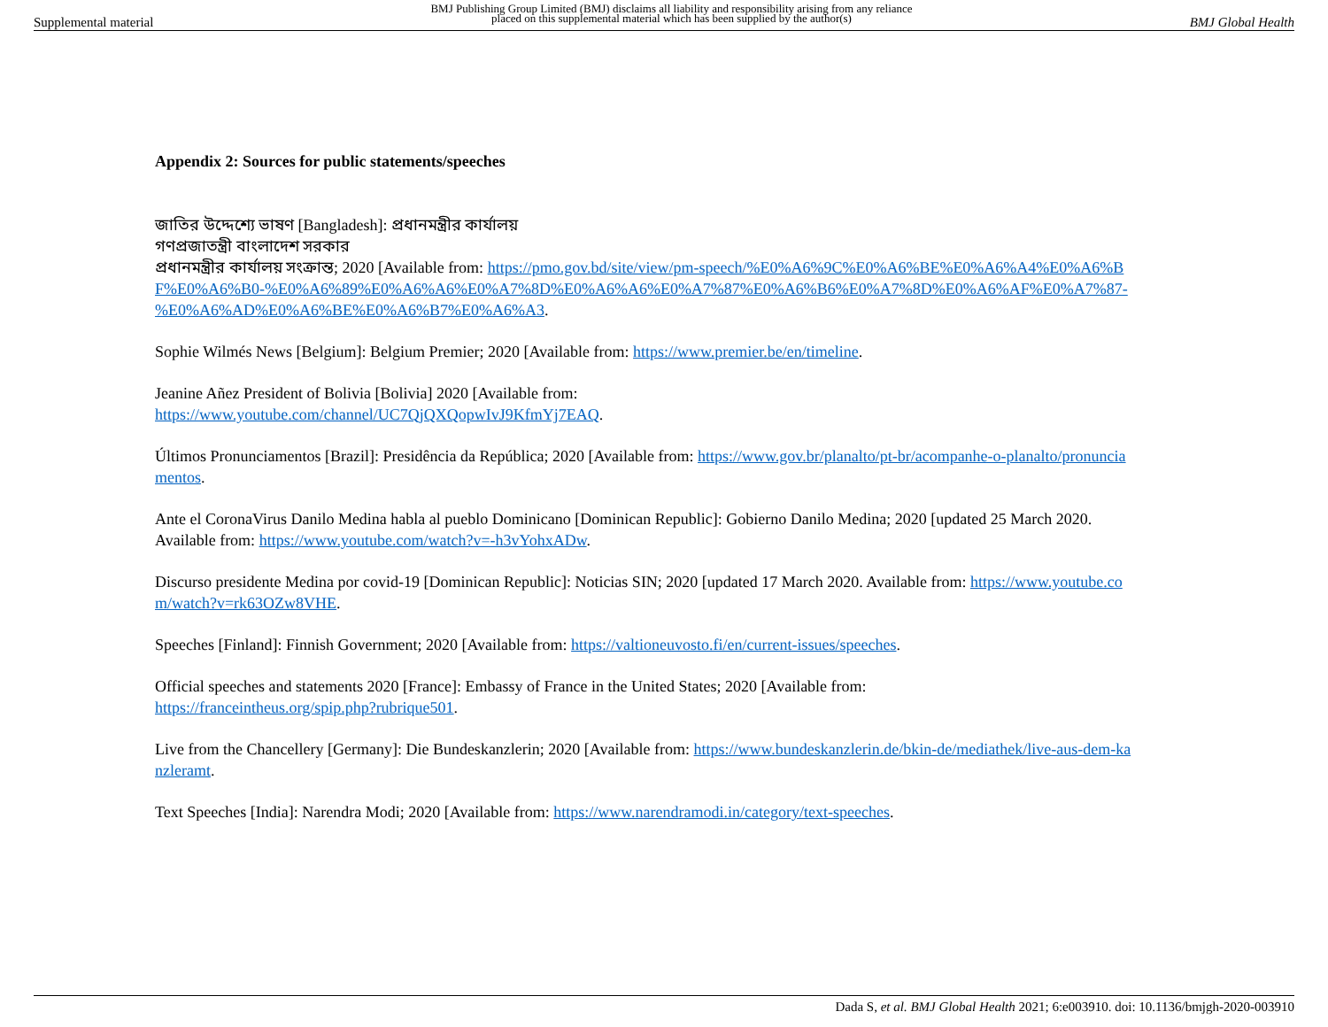Supplemental material BMJ Publishing Group Limited (BMJ) disclaims all liability and responsibility arising from any reliance
placed on this supplemental material which has been supplied by the author(s) BMJ Global Health
Appendix 2: Sources for public statements/speeches
জাতির উদ্দেশ্যে ভাষণ [Bangladesh]: প্রধানমন্ত্রীর কার্যালয়
গণপ্রজাতন্ত্রী বাংলাদেশ সরকার
প্রধানমন্ত্রীর কার্যালয় সংক্রান্ত; 2020 [Available from: https://pmo.gov.bd/site/view/pm-speech/%E0%A6%9C%E0%A6%BE%E0%A6%A4%E0%A6%BF%E0%A6%B0-%E0%A6%89%E0%A6%A6%E0%A7%8D%E0%A6%A6%E0%A7%87%E0%A6%B6%E0%A7%8D%E0%A6%AF%E0%A7%87-%E0%A6%AD%E0%A6%BE%E0%A6%B7%E0%A6%A3.
Sophie Wilmés News [Belgium]: Belgium Premier; 2020 [Available from: https://www.premier.be/en/timeline.
Jeanine Añez President of Bolivia [Bolivia] 2020 [Available from:
https://www.youtube.com/channel/UC7QjQXQopwIvJ9KfmYj7EAQ.
Últimos Pronunciamentos [Brazil]: Presidência da República; 2020 [Available from: https://www.gov.br/planalto/pt-br/acompanhe-o-planalto/pronunciamentos.
Ante el CoronaVirus Danilo Medina habla al pueblo Dominicano [Dominican Republic]: Gobierno Danilo Medina; 2020 [updated 25 March 2020. Available from: https://www.youtube.com/watch?v=-h3vYohxADw.
Discurso presidente Medina por covid-19 [Dominican Republic]: Noticias SIN; 2020 [updated 17 March 2020. Available from: https://www.youtube.com/watch?v=rk63OZw8VHE.
Speeches [Finland]: Finnish Government; 2020 [Available from: https://valtioneuvosto.fi/en/current-issues/speeches.
Official speeches and statements 2020 [France]: Embassy of France in the United States; 2020 [Available from:
https://franceintheus.org/spip.php?rubrique501.
Live from the Chancellery [Germany]: Die Bundeskanzlerin; 2020 [Available from: https://www.bundeskanzlerin.de/bkin-de/mediathek/live-aus-dem-kanzleramt.
Text Speeches [India]: Narendra Modi; 2020 [Available from: https://www.narendramodi.in/category/text-speeches.
Dada S, et al. BMJ Global Health 2021; 6:e003910. doi: 10.1136/bmjgh-2020-003910